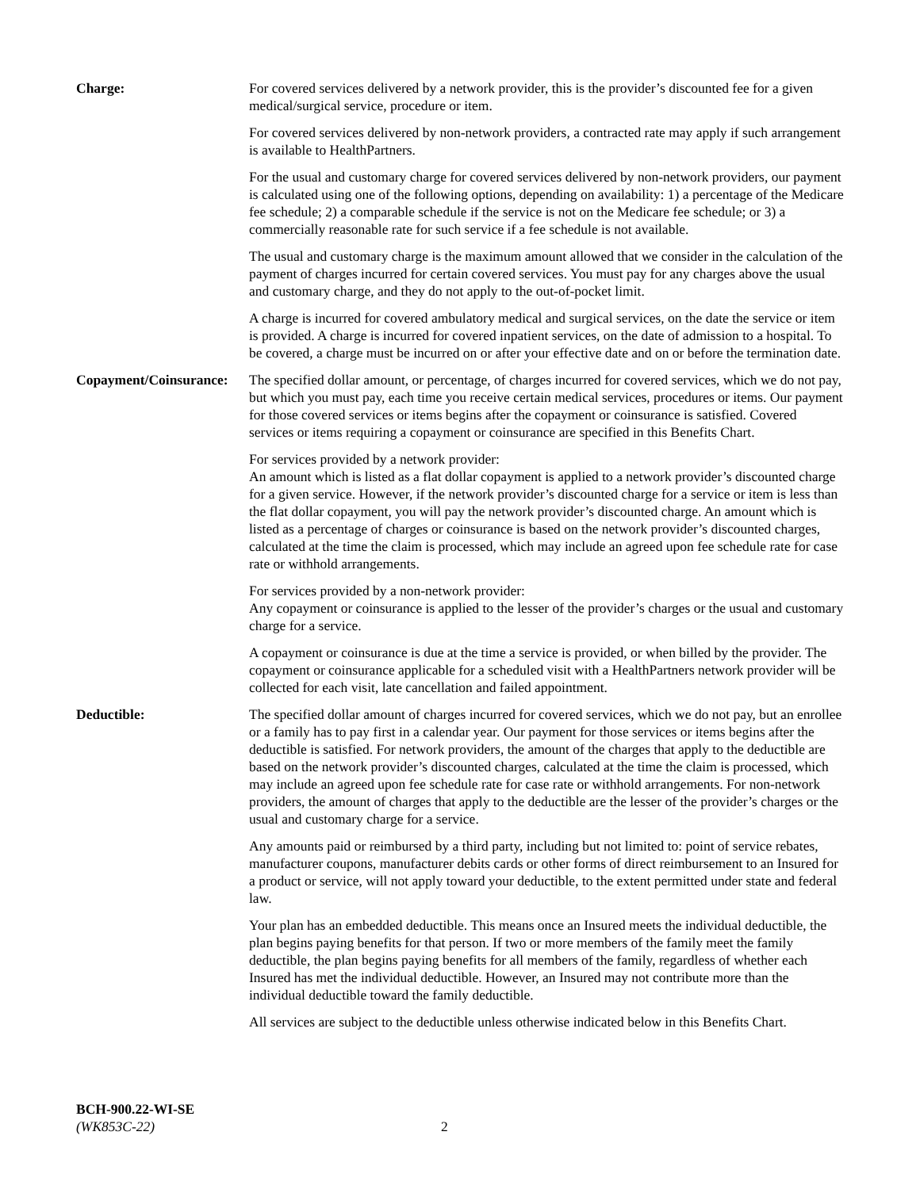Charge: For covered services delivered by a network provider, this is the provider’s discounted fee for a given medical/surgical service, procedure or item.
For covered services delivered by non-network providers, a contracted rate may apply if such arrangement is available to HealthPartners.
For the usual and customary charge for covered services delivered by non-network providers, our payment is calculated using one of the following options, depending on availability: 1) a percentage of the Medicare fee schedule; 2) a comparable schedule if the service is not on the Medicare fee schedule; or 3) a commercially reasonable rate for such service if a fee schedule is not available.
The usual and customary charge is the maximum amount allowed that we consider in the calculation of the payment of charges incurred for certain covered services. You must pay for any charges above the usual and customary charge, and they do not apply to the out-of-pocket limit.
A charge is incurred for covered ambulatory medical and surgical services, on the date the service or item is provided. A charge is incurred for covered inpatient services, on the date of admission to a hospital. To be covered, a charge must be incurred on or after your effective date and on or before the termination date.
Copayment/Coinsurance:
The specified dollar amount, or percentage, of charges incurred for covered services, which we do not pay, but which you must pay, each time you receive certain medical services, procedures or items. Our payment for those covered services or items begins after the copayment or coinsurance is satisfied. Covered services or items requiring a copayment or coinsurance are specified in this Benefits Chart.
For services provided by a network provider:
An amount which is listed as a flat dollar copayment is applied to a network provider’s discounted charge for a given service. However, if the network provider’s discounted charge for a service or item is less than the flat dollar copayment, you will pay the network provider’s discounted charge. An amount which is listed as a percentage of charges or coinsurance is based on the network provider’s discounted charges, calculated at the time the claim is processed, which may include an agreed upon fee schedule rate for case rate or withhold arrangements.
For services provided by a non-network provider:
Any copayment or coinsurance is applied to the lesser of the provider’s charges or the usual and customary charge for a service.
A copayment or coinsurance is due at the time a service is provided, or when billed by the provider. The copayment or coinsurance applicable for a scheduled visit with a HealthPartners network provider will be collected for each visit, late cancellation and failed appointment.
Deductible: The specified dollar amount of charges incurred for covered services, which we do not pay, but an enrollee or a family has to pay first in a calendar year. Our payment for those services or items begins after the deductible is satisfied. For network providers, the amount of the charges that apply to the deductible are based on the network provider’s discounted charges, calculated at the time the claim is processed, which may include an agreed upon fee schedule rate for case rate or withhold arrangements. For non-network providers, the amount of charges that apply to the deductible are the lesser of the provider’s charges or the usual and customary charge for a service.
Any amounts paid or reimbursed by a third party, including but not limited to: point of service rebates, manufacturer coupons, manufacturer debits cards or other forms of direct reimbursement to an Insured for a product or service, will not apply toward your deductible, to the extent permitted under state and federal law.
Your plan has an embedded deductible. This means once an Insured meets the individual deductible, the plan begins paying benefits for that person. If two or more members of the family meet the family deductible, the plan begins paying benefits for all members of the family, regardless of whether each Insured has met the individual deductible. However, an Insured may not contribute more than the individual deductible toward the family deductible.
All services are subject to the deductible unless otherwise indicated below in this Benefits Chart.
BCH-900.22-WI-SE
(WK853C-22)
2